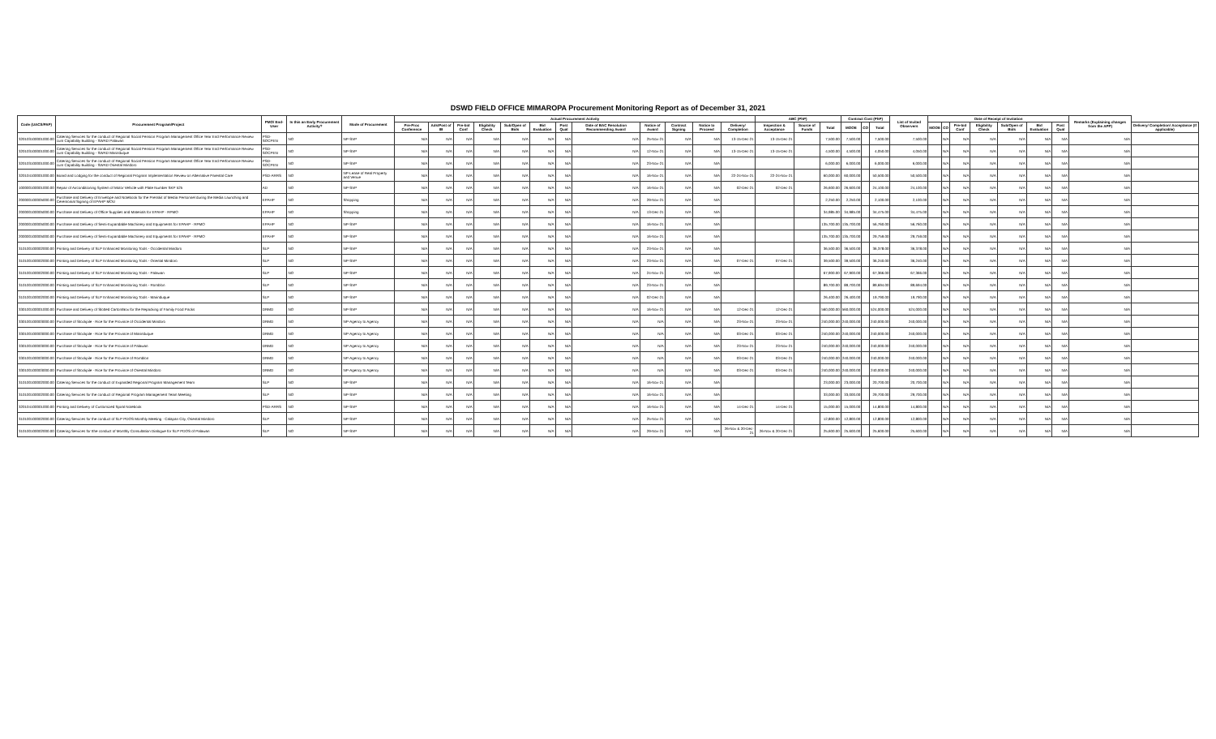DSWD FIELD OFFICE MIMAROPA Procurement Monitoring Report as of December 31, 2021
| Code (UACS/PAP) | Procurement Program/Project | PMO/ End-User | Is this an Early Procurement Activity? | Mode of Procurement | Actual Procurement Activity | | | | | | | | | | | | ABC (PhP) | | | Contract Cost (PhP) | | | List of Invited Observers | Date of Receipt of Invitation | | | | | | | Remarks (Explaining changes from the APP) | |
| --- | --- | --- | --- | --- | --- | --- | --- | --- | --- | --- | --- | --- | --- | --- | --- | --- | --- | --- | --- | --- | --- | --- | --- | --- | --- | --- | --- | --- | --- | --- | --- | --- |
| | | | | | Pre-Proc Conference | Ads/Post of IB | Pre-bid Conf | Eligibility Check | Sub/Open of Bids | Bid Evaluation | Post Qual | Date of BAC Resolution Recommending Award | Notice of Award | Contract Signing | Notice to Proceed | Delivery/ Completion | Inspection & Acceptance | Source of Funds | Total | MOOE | CO | Total | | MOOE | CO | Pre-bid Conf | Eligibility Check | Sub/Open of Bids | Bid Evaluation | Post Qual | | Delivery/ Completion/ Acceptance (If applicable) |
| 320103100001000.00 | Catering Services for the conduct of Regional Social Pension Program Management Office Year End Performance Review cum Capability Building - SWAD Palawan | PSD-SOCPEN | NO | NP-SVP | N/A | N/A | N/A | N/A | N/A | N/A | N/A | N/A | 25-Nov-21 | N/A | N/A | 13-15-Dec-21 | 13-15-Dec-21 | | 7,500.00 | 7,500.00 | | 7,500.00 | 7,500.00 | | N/A | N/A | N/A | N/A | N/A | N/A | N/A | |
| 320103100001000.00 | Catering Services for the conduct of Regional Social Pension Program Management Office Year End Performance Review cum Capability Building - SWAD Marinduque | PSD-SOCPEN | NO | NP-SVP | N/A | N/A | N/A | N/A | N/A | N/A | N/A | N/A | 12-Nov-21 | N/A | N/A | 13-15-Dec-21 | 13-15-Dec-21 | | 4,500.00 | 4,500.00 | | 4,050.00 | 4,050.00 | | N/A | N/A | N/A | N/A | N/A | N/A | N/A | |
| 320103100001000.00 | Catering Services for the conduct of Regional Social Pension Program Management Office Year End Performance Review cum Capability Building - SWAD Oriental Mindoro | PSD-SOCPEN | NO | NP-SVP | N/A | N/A | N/A | N/A | N/A | N/A | N/A | N/A | 23-Nov-21 | N/A | N/A | | | | 6,000.00 | 6,000.00 | | 6,000.00 | 6,000.00 | | N/A | N/A | N/A | N/A | N/A | N/A | N/A | |
| 320104100001000.00 | Board and Lodging for the conduct of Regional Program Implementation Review on Alternative Parental Care | PSD-ARRS | NO | NP-Lease of Real Property and Venue | N/A | N/A | N/A | N/A | N/A | N/A | N/A | N/A | 16-Nov-21 | N/A | N/A | 22-24-Nov-21 | 22-24-Nov-21 | | 60,000.00 | 60,000.00 | | 50,500.00 | 50,500.00 | | N/A | N/A | N/A | N/A | N/A | N/A | N/A | |
| 100000100001000.00 | Repair of Airconditioning System of Motor Vehicle with Plate Number SKP 525 | AD | NO | NP-SVP | N/A | N/A | N/A | N/A | N/A | N/A | N/A | N/A | 16-Nov-21 | N/A | N/A | 02-Dec-21 | 02-Dec-21 | | 26,600.00 | 26,600.00 | | 24,100.00 | 24,100.00 | | N/A | N/A | N/A | N/A | N/A | N/A | N/A | |
| 200000100005000.00 | Purchase and Delivery of Envelope and Notebook for the Presskit of Media Personnel during the Media Launching and Ceremonial Signing of EPAHP MOU | EPAHP | NO | Shopping | N/A | N/A | N/A | N/A | N/A | N/A | N/A | N/A | 29-Nov-21 | N/A | N/A | | | | 2,250.00 | 2,250.00 | | 2,100.00 | 2,100.00 | | N/A | N/A | N/A | N/A | N/A | N/A | N/A | |
| 200000100005000.00 | Purchase and Delivery of Office Supplies and Materials for EPAHP - RPMO | EPAHP | NO | Shopping | N/A | N/A | N/A | N/A | N/A | N/A | N/A | N/A | 13-Dec-21 | N/A | N/A | | | | 34,985.00 | 34,985.00 | | 34,475.00 | 34,475.00 | | N/A | N/A | N/A | N/A | N/A | N/A | N/A | |
| 200000100005000.00 | Purchase and Delivery of Semi-Expandable Machinery and Equipments for EPAHP - RPMO | EPAHP | NO | NP-SVP | N/A | N/A | N/A | N/A | N/A | N/A | N/A | N/A | 16-Nov-21 | N/A | N/A | | | | 135,700.00 | 135,700.00 | | 56,760.00 | 56,760.00 | | N/A | N/A | N/A | N/A | N/A | N/A | N/A | |
| 200000100005000.00 | Purchase and Delivery of Semi-Expandable Machinery and Equipments for EPAHP - RPMO | EPAHP | NO | NP-SVP | N/A | N/A | N/A | N/A | N/A | N/A | N/A | N/A | 16-Nov-21 | N/A | N/A | | | | 135,700.00 | 135,700.00 | | 29,759.00 | 29,759.00 | | N/A | N/A | N/A | N/A | N/A | N/A | N/A | |
| 310100100002000.00 | Printing and Delivery of SLP Enhanced Monitoring Tools - Occidental Mindoro | SLP | NO | NP-SVP | N/A | N/A | N/A | N/A | N/A | N/A | N/A | N/A | 23-Nov-21 | N/A | N/A | | | | 36,500.00 | 36,500.00 | | 36,378.00 | 36,378.00 | | N/A | N/A | N/A | N/A | N/A | N/A | N/A | |
| 310100100002000.00 | Printing and Delivery of SLP Enhanced Monitoring Tools - Oriental Mindoro | SLP | NO | NP-SVP | N/A | N/A | N/A | N/A | N/A | N/A | N/A | N/A | 23-Nov-21 | N/A | N/A | 07-Dec-21 | 07-Dec-21 | | 39,500.00 | 39,500.00 | | 36,240.00 | 36,240.00 | | N/A | N/A | N/A | N/A | N/A | N/A | N/A | |
| 310100100002000.00 | Printing and Delivery of SLP Enhanced Monitoring Tools - Palawan | SLP | NO | NP-SVP | N/A | N/A | N/A | N/A | N/A | N/A | N/A | N/A | 24-Nov-21 | N/A | N/A | | | | 67,900.00 | 67,900.00 | | 67,366.00 | 67,366.00 | | N/A | N/A | N/A | N/A | N/A | N/A | N/A | |
| 310100100002000.00 | Printing and Delivery of SLP Enhanced Monitoring Tools - Romblon | SLP | NO | NP-SVP | N/A | N/A | N/A | N/A | N/A | N/A | N/A | N/A | 23-Nov-21 | N/A | N/A | | | | 89,700.00 | 89,700.00 | | 89,694.00 | 89,694.00 | | N/A | N/A | N/A | N/A | N/A | N/A | N/A | |
| 310100100002000.00 | Printing and Delivery of SLP Enhanced Monitoring Tools - Marinduque | SLP | NO | NP-SVP | N/A | N/A | N/A | N/A | N/A | N/A | N/A | N/A | 02-Dec-21 | N/A | N/A | | | | 26,400.00 | 26,400.00 | | 19,790.00 | 19,790.00 | | N/A | N/A | N/A | N/A | N/A | N/A | N/A | |
| 330100100001000.00 | Purchase and Delivery of Slotted Carton/Box for the Repacking of Family Food Packs | DRMD | NO | NP-SVP | N/A | N/A | N/A | N/A | N/A | N/A | N/A | N/A | 16-Nov-21 | N/A | N/A | 12-Dec-21 | 12-Dec-21 | | 560,000.00 | 560,000.00 | | 524,000.00 | 524,000.00 | | N/A | N/A | N/A | N/A | N/A | N/A | N/A | |
| 330100100003000.00 | Purchase of Stockpile - Rice for the Province of Occidental Mindoro | DRMD | NO | NP-Agency to Agency | N/A | N/A | N/A | N/A | N/A | N/A | N/A | N/A | N/A | N/A | N/A | 23-Nov-21 | 23-Nov-21 | | 240,000.00 | 240,000.00 | | 240,000.00 | 240,000.00 | | N/A | N/A | N/A | N/A | N/A | N/A | N/A | |
| 330100100003000.00 | Purchase of Stockpile - Rice for the Province of Marinduque | DRMD | NO | NP-Agency to Agency | N/A | N/A | N/A | N/A | N/A | N/A | N/A | N/A | N/A | N/A | N/A | 03-Dec-21 | 03-Dec-21 | | 240,000.00 | 240,000.00 | | 240,000.00 | 240,000.00 | | N/A | N/A | N/A | N/A | N/A | N/A | N/A | |
| 330100100003000.00 | Purchase of Stockpile - Rice for the Province of Palawan | DRMD | NO | NP-Agency to Agency | N/A | N/A | N/A | N/A | N/A | N/A | N/A | N/A | N/A | N/A | N/A | 23-Nov-21 | 23-Nov-21 | | 240,000.00 | 240,000.00 | | 240,000.00 | 240,000.00 | | N/A | N/A | N/A | N/A | N/A | N/A | N/A | |
| 330100100003000.00 | Purchase of Stockpile - Rice for the Province of Romblon | DRMD | NO | NP-Agency to Agency | N/A | N/A | N/A | N/A | N/A | N/A | N/A | N/A | N/A | N/A | N/A | 03-Dec-21 | 03-Dec-21 | | 240,000.00 | 240,000.00 | | 240,000.00 | 240,000.00 | | N/A | N/A | N/A | N/A | N/A | N/A | N/A | |
| 330100100003000.00 | Purchase of Stockpile - Rice for the Province of Oriental Mindoro | DRMD | NO | NP-Agency to Agency | N/A | N/A | N/A | N/A | N/A | N/A | N/A | N/A | N/A | N/A | N/A | 03-Dec-21 | 03-Dec-21 | | 240,000.00 | 240,000.00 | | 240,000.00 | 240,000.00 | | N/A | N/A | N/A | N/A | N/A | N/A | N/A | |
| 310100100002000.00 | Catering Services for the conduct of Expanded Regional Program Management Team | SLP | NO | NP-SVP | N/A | N/A | N/A | N/A | N/A | N/A | N/A | N/A | 16-Nov-21 | N/A | N/A | | | | 23,000.00 | 23,000.00 | | 20,700.00 | 20,700.00 | | N/A | N/A | N/A | N/A | N/A | N/A | N/A | |
| 310100100002000.00 | Catering Services for the conduct of Regional Program Management Team Meeting | SLP | NO | NP-SVP | N/A | N/A | N/A | N/A | N/A | N/A | N/A | N/A | 16-Nov-21 | N/A | N/A | | | | 33,000.00 | 33,000.00 | | 29,700.00 | 29,700.00 | | N/A | N/A | N/A | N/A | N/A | N/A | N/A | |
| 320104100001000.00 | Printing and Delivery of Customized Spiral Notebook | PSD-ARRS | NO | NP-SVP | N/A | N/A | N/A | N/A | N/A | N/A | N/A | N/A | 16-Nov-21 | N/A | N/A | 14-Dec-21 | 14-Dec-21 | | 15,000.00 | 15,000.00 | | 14,800.00 | 14,800.00 | | N/A | N/A | N/A | N/A | N/A | N/A | N/A | |
| 310100100002000.00 | Catering Services for the conduct of SLP PDOS Monthly Meeting - Calapan City, Oriental Mindoro | SLP | NO | NP-SVP | N/A | N/A | N/A | N/A | N/A | N/A | N/A | N/A | 25-Nov-21 | N/A | N/A | | | | 12,800.00 | 12,800.00 | | 12,800.00 | 12,800.00 | | N/A | N/A | N/A | N/A | N/A | N/A | N/A | |
| 310100100002000.00 | Catering Services for tthe conduct of Monthly Consultation Dialogue for SLP PDOS of Palawan | SLP | NO | NP-SVP | N/A | N/A | N/A | N/A | N/A | N/A | N/A | N/A | 29-Nov-21 | N/A | N/A | 26-Nov & 20-Dec-21 | 26-Nov & 20-Dec-21 | | 25,600.00 | 25,600.00 | | 25,600.00 | 25,600.00 | | N/A | N/A | N/A | N/A | N/A | N/A | N/A | |